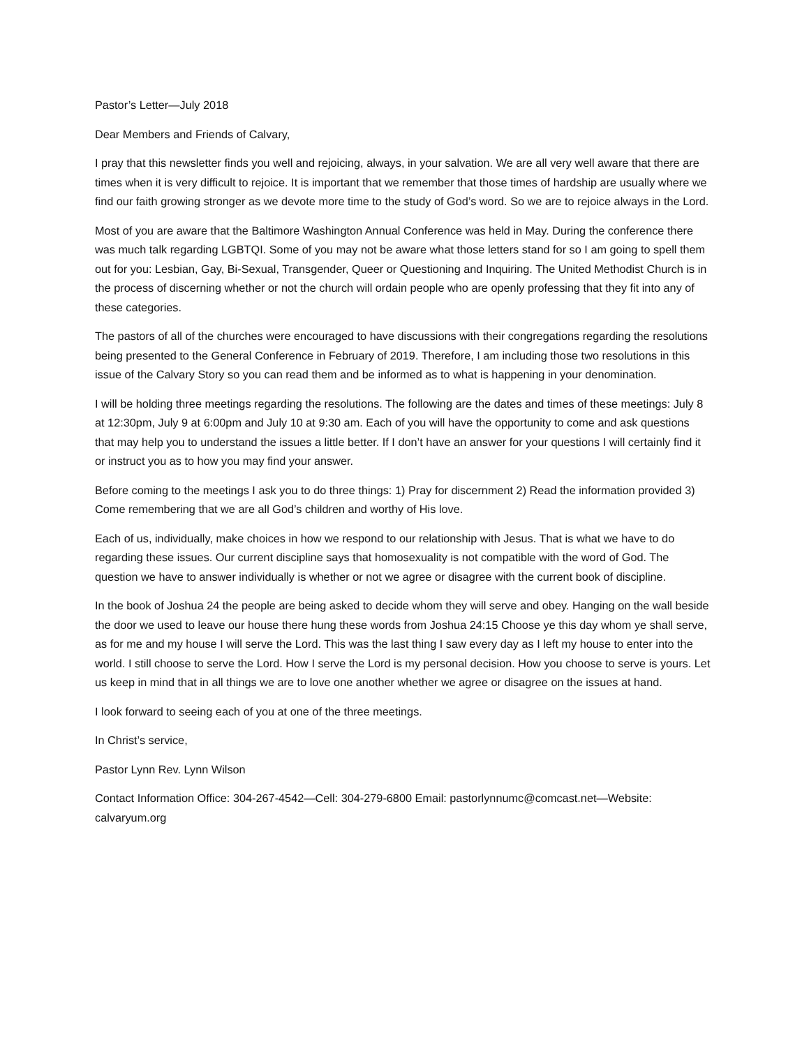Pastor’s Letter—July 2018
Dear Members and Friends of Calvary,
I pray that this newsletter finds you well and rejoicing, always, in your salvation. We are all very well aware that there are times when it is very difficult to rejoice. It is important that we remember that those times of hardship are usually where we find our faith growing stronger as we devote more time to the study of God’s word. So we are to rejoice always in the Lord.
Most of you are aware that the Baltimore Washington Annual Conference was held in May. During the conference there was much talk regarding LGBTQI. Some of you may not be aware what those letters stand for so I am going to spell them out for you: Lesbian, Gay, Bi-Sexual, Transgender, Queer or Questioning and Inquiring. The United Methodist Church is in the process of discerning whether or not the church will ordain people who are openly professing that they fit into any of these categories.
The pastors of all of the churches were encouraged to have discussions with their congregations regarding the resolutions being presented to the General Conference in February of 2019. Therefore, I am including those two resolutions in this issue of the Calvary Story so you can read them and be informed as to what is happening in your denomination.
I will be holding three meetings regarding the resolutions. The following are the dates and times of these meetings: July 8 at 12:30pm, July 9 at 6:00pm and July 10 at 9:30 am. Each of you will have the opportunity to come and ask questions that may help you to understand the issues a little better. If I don’t have an answer for your questions I will certainly find it or instruct you as to how you may find your answer.
Before coming to the meetings I ask you to do three things: 1) Pray for discernment 2) Read the information provided 3) Come remembering that we are all God’s children and worthy of His love.
Each of us, individually, make choices in how we respond to our relationship with Jesus. That is what we have to do regarding these issues. Our current discipline says that homosexuality is not compatible with the word of God. The question we have to answer individually is whether or not we agree or disagree with the current book of discipline.
In the book of Joshua 24 the people are being asked to decide whom they will serve and obey. Hanging on the wall beside the door we used to leave our house there hung these words from Joshua 24:15 Choose ye this day whom ye shall serve, as for me and my house I will serve the Lord. This was the last thing I saw every day as I left my house to enter into the world. I still choose to serve the Lord. How I serve the Lord is my personal decision. How you choose to serve is yours. Let us keep in mind that in all things we are to love one another whether we agree or disagree on the issues at hand.
I look forward to seeing each of you at one of the three meetings.
In Christ’s service,
Pastor Lynn Rev. Lynn Wilson
Contact Information Office: 304-267-4542—Cell: 304-279-6800 Email: pastorlynnumc@comcast.net—Website: calvaryum.org